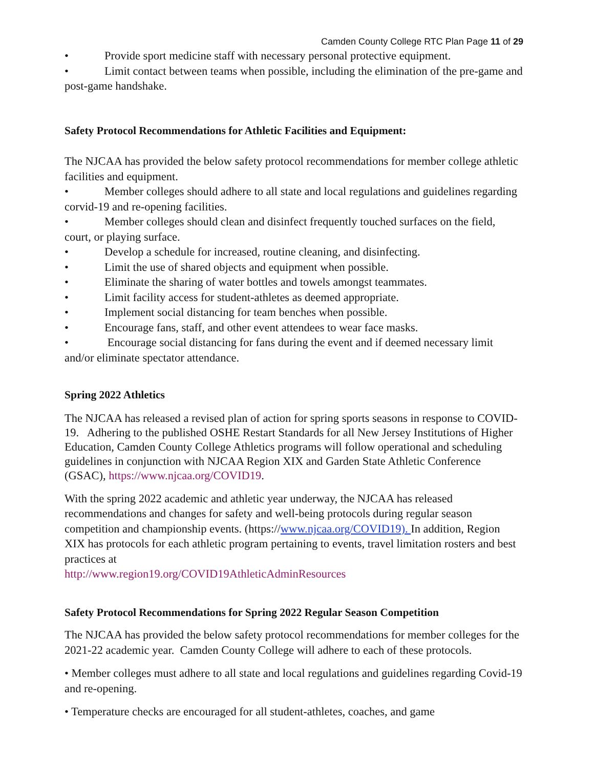Camden County College RTC Plan Page 11 of 29
• Provide sport medicine staff with necessary personal protective equipment.
• Limit contact between teams when possible, including the elimination of the pre-game and post-game handshake.
Safety Protocol Recommendations for Athletic Facilities and Equipment:
The NJCAA has provided the below safety protocol recommendations for member college athletic facilities and equipment.
• Member colleges should adhere to all state and local regulations and guidelines regarding corvid-19 and re-opening facilities.
• Member colleges should clean and disinfect frequently touched surfaces on the field, court, or playing surface.
• Develop a schedule for increased, routine cleaning, and disinfecting.
• Limit the use of shared objects and equipment when possible.
• Eliminate the sharing of water bottles and towels amongst teammates.
• Limit facility access for student-athletes as deemed appropriate.
• Implement social distancing for team benches when possible.
• Encourage fans, staff, and other event attendees to wear face masks.
• Encourage social distancing for fans during the event and if deemed necessary limit and/or eliminate spectator attendance.
Spring 2022 Athletics
The NJCAA has released a revised plan of action for spring sports seasons in response to COVID-19. Adhering to the published OSHE Restart Standards for all New Jersey Institutions of Higher Education, Camden County College Athletics programs will follow operational and scheduling guidelines in conjunction with NJCAA Region XIX and Garden State Athletic Conference (GSAC), https://www.njcaa.org/COVID19.
With the spring 2022 academic and athletic year underway, the NJCAA has released recommendations and changes for safety and well-being protocols during regular season competition and championship events. (https://www.njcaa.org/COVID19). In addition, Region XIX has protocols for each athletic program pertaining to events, travel limitation rosters and best practices at
http://www.region19.org/COVID19AthleticAdminResources
Safety Protocol Recommendations for Spring 2022 Regular Season Competition
The NJCAA has provided the below safety protocol recommendations for member colleges for the 2021-22 academic year. Camden County College will adhere to each of these protocols.
• Member colleges must adhere to all state and local regulations and guidelines regarding Covid-19 and re-opening.
• Temperature checks are encouraged for all student-athletes, coaches, and game